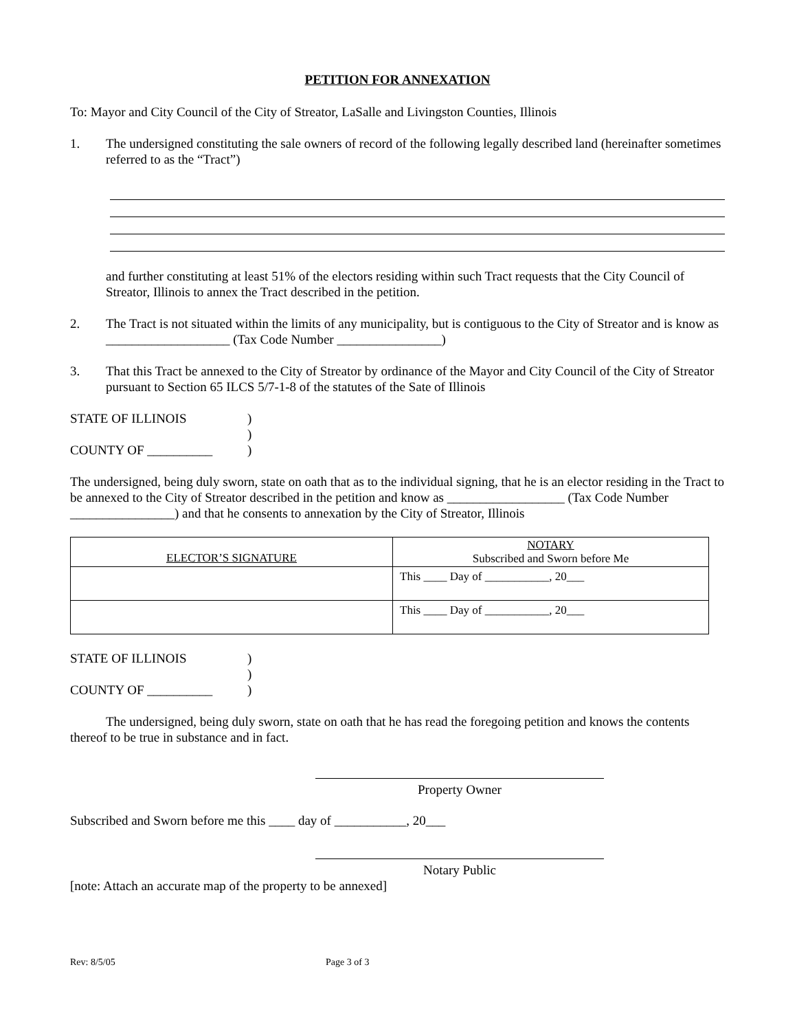PETITION FOR ANNEXATION
To: Mayor and City Council of the City of Streator, LaSalle and Livingston Counties, Illinois
1. The undersigned constituting the sale owners of record of the following legally described land (hereinafter sometimes referred to as the “Tract”)
and further constituting at least 51% of the electors residing within such Tract requests that the City Council of Streator, Illinois to annex the Tract described in the petition.
2. The Tract is not situated within the limits of any municipality, but is contiguous to the City of Streator and is know as ___________________ (Tax Code Number ________________)
3. That this Tract be annexed to the City of Streator by ordinance of the Mayor and City Council of the City of Streator pursuant to Section 65 ILCS 5/7-1-8 of the statutes of the Sate of Illinois
STATE OF ILLINOIS
)
)
COUNTY OF __________
)
The undersigned, being duly sworn, state on oath that as to the individual signing, that he is an elector residing in the Tract to be annexed to the City of Streator described in the petition and know as __________________ (Tax Code Number ________________) and that he consents to annexation by the City of Streator, Illinois
| ELECTOR’S SIGNATURE | NOTARY Subscribed and Sworn before Me |
| --- | --- |
| | This ____ Day of ___________, 20___ |
| | This ____ Day of ___________, 20___ |
STATE OF ILLINOIS
)
)
COUNTY OF __________
)
The undersigned, being duly sworn, state on oath that he has read the foregoing petition and knows the contents thereof to be true in substance and in fact.
Property Owner
Subscribed and Sworn before me this ____ day of ___________, 20___
Notary Public
[note: Attach an accurate map of the property to be annexed]
Rev: 8/5/05 Page 3 of 3